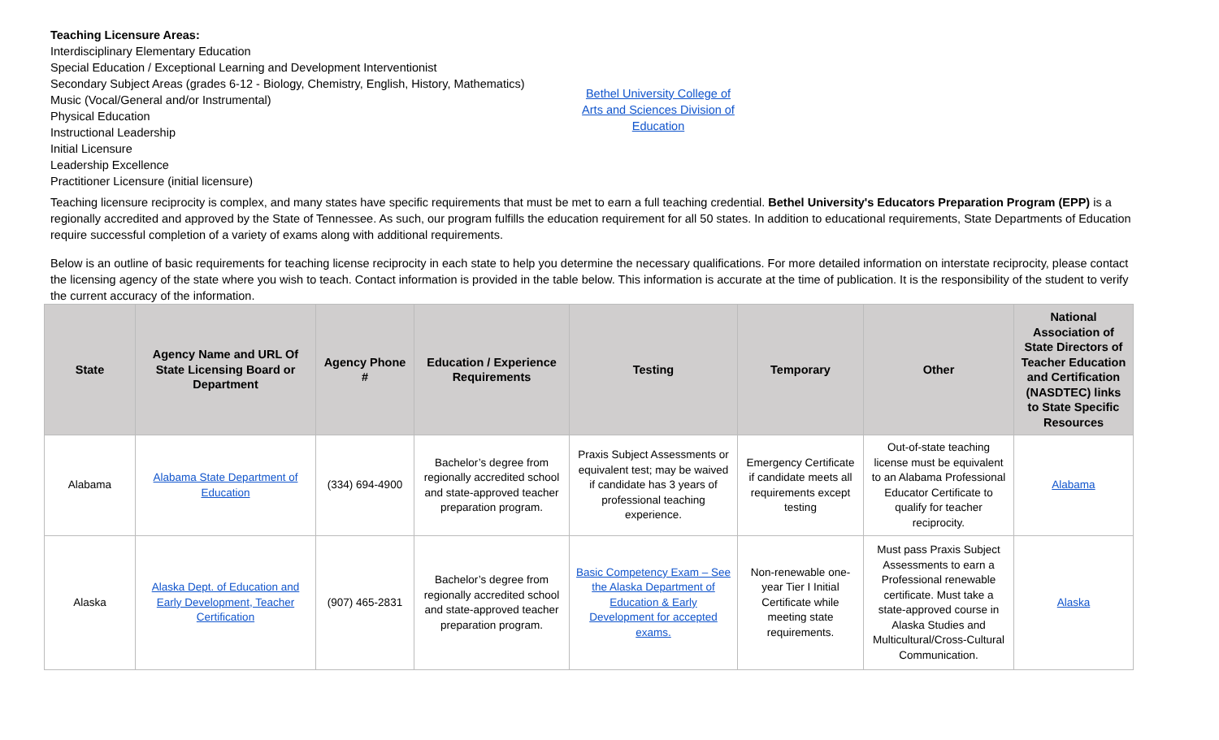Teaching Licensure Areas:
Interdisciplinary Elementary Education
Special Education / Exceptional Learning and Development Interventionist
Secondary Subject Areas (grades 6-12 - Biology, Chemistry, English, History, Mathematics)
Music (Vocal/General and/or Instrumental)
Physical Education
Instructional Leadership
Initial Licensure
Leadership Excellence
Practitioner Licensure (initial licensure)
Bethel University College of Arts and Sciences Division of Education
Teaching licensure reciprocity is complex, and many states have specific requirements that must be met to earn a full teaching credential. Bethel University's Educators Preparation Program (EPP) is a regionally accredited and approved by the State of Tennessee. As such, our program fulfills the education requirement for all 50 states. In addition to educational requirements, State Departments of Education require successful completion of a variety of exams along with additional requirements.
Below is an outline of basic requirements for teaching license reciprocity in each state to help you determine the necessary qualifications. For more detailed information on interstate reciprocity, please contact the licensing agency of the state where you wish to teach. Contact information is provided in the table below. This information is accurate at the time of publication. It is the responsibility of the student to verify the current accuracy of the information.
| State | Agency Name and URL Of State Licensing Board or Department | Agency Phone # | Education / Experience Requirements | Testing | Temporary | Other | National Association of State Directors of Teacher Education and Certification (NASDTEC) links to State Specific Resources |
| --- | --- | --- | --- | --- | --- | --- | --- |
| Alabama | Alabama State Department of Education | (334) 694-4900 | Bachelor’s degree from regionally accredited school and state-approved teacher preparation program. | Praxis Subject Assessments or equivalent test; may be waived if candidate has 3 years of professional teaching experience. | Emergency Certificate if candidate meets all requirements except testing | Out-of-state teaching license must be equivalent to an Alabama Professional Educator Certificate to qualify for teacher reciprocity. | Alabama |
| Alaska | Alaska Dept. of Education and Early Development, Teacher Certification | (907) 465-2831 | Bachelor’s degree from regionally accredited school and state-approved teacher preparation program. | Basic Competency Exam – See the Alaska Department of Education & Early Development for accepted exams. | Non-renewable one-year Tier I Initial Certificate while meeting state requirements. | Must pass Praxis Subject Assessments to earn a Professional renewable certificate. Must take a state-approved course in Alaska Studies and Multicultural/Cross-Cultural Communication. | Alaska |